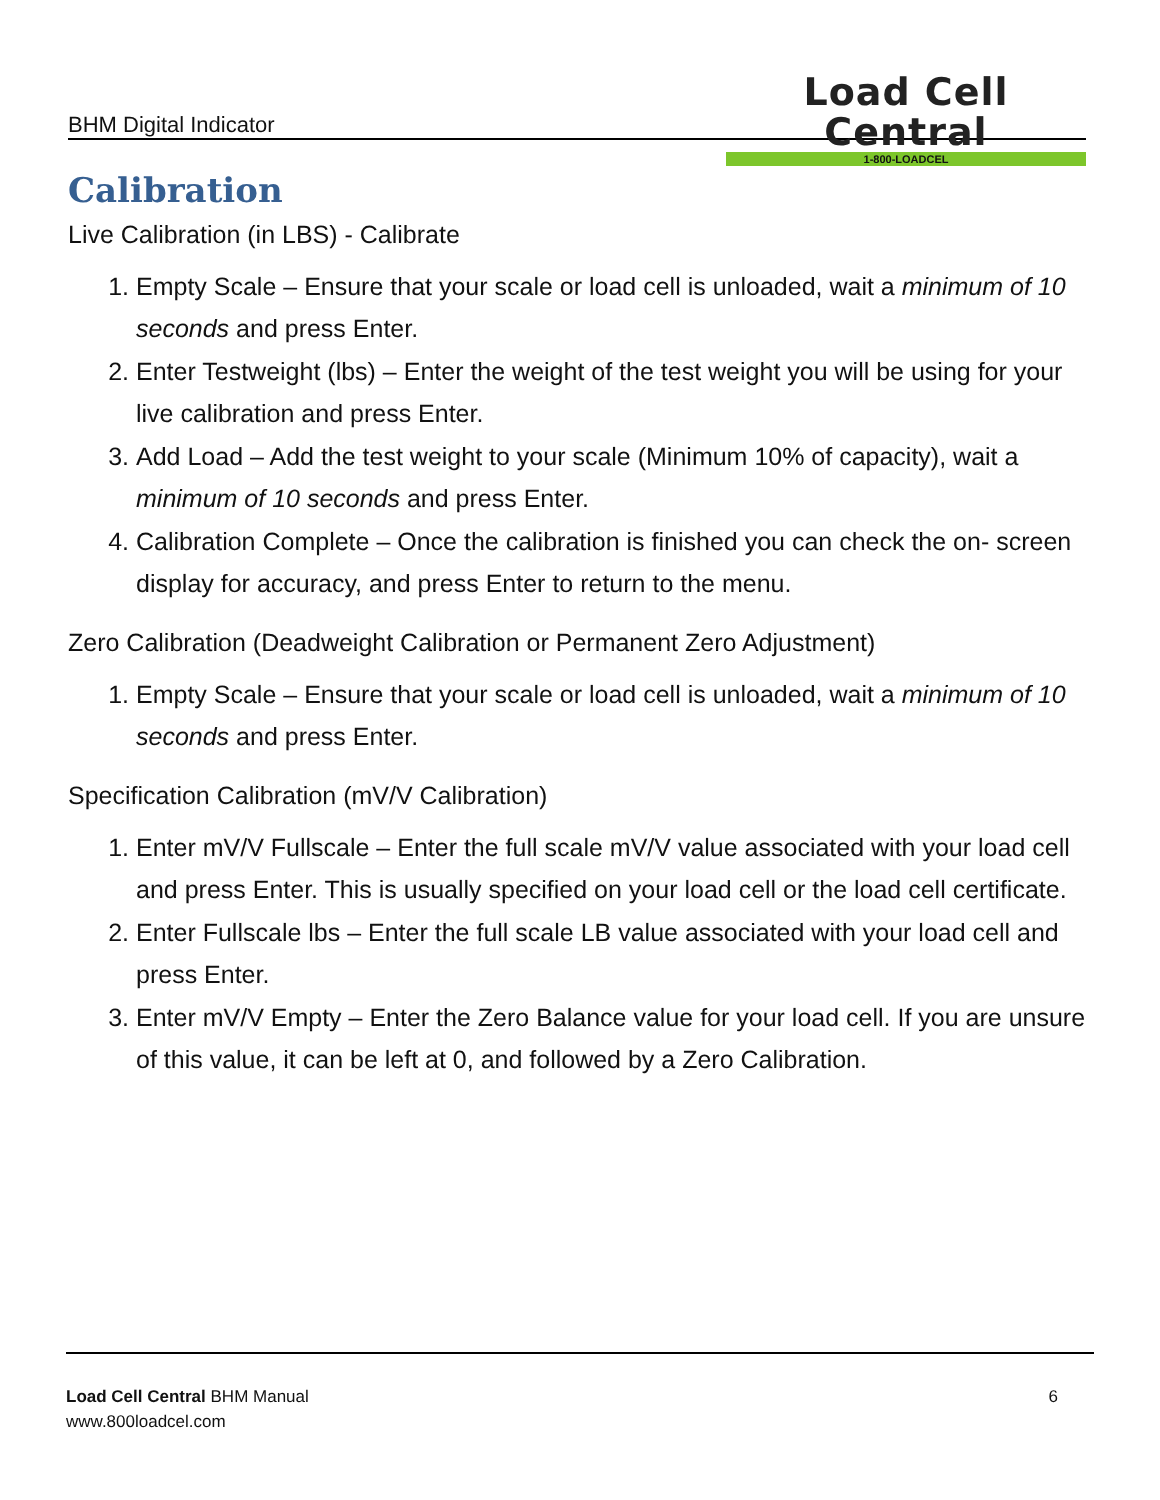BHM Digital Indicator
Load Cell Central
1-800-LOADCEL
Calibration
Live Calibration (in LBS) - Calibrate
1. Empty Scale – Ensure that your scale or load cell is unloaded, wait a minimum of 10 seconds and press Enter.
2. Enter Testweight (lbs) – Enter the weight of the test weight you will be using for your live calibration and press Enter.
3. Add Load – Add the test weight to your scale (Minimum 10% of capacity), wait a minimum of 10 seconds and press Enter.
4. Calibration Complete – Once the calibration is finished you can check the on- screen display for accuracy, and press Enter to return to the menu.
Zero Calibration (Deadweight Calibration or Permanent Zero Adjustment)
1. Empty Scale – Ensure that your scale or load cell is unloaded, wait a minimum of 10 seconds and press Enter.
Specification Calibration (mV/V Calibration)
1. Enter mV/V Fullscale – Enter the full scale mV/V value associated with your load cell and press Enter. This is usually specified on your load cell or the load cell certificate.
2. Enter Fullscale lbs – Enter the full scale LB value associated with your load cell and press Enter.
3. Enter mV/V Empty – Enter the Zero Balance value for your load cell. If you are unsure of this value, it can be left at 0, and followed by a Zero Calibration.
Load Cell Central BHM Manual
www.800loadcel.com
6